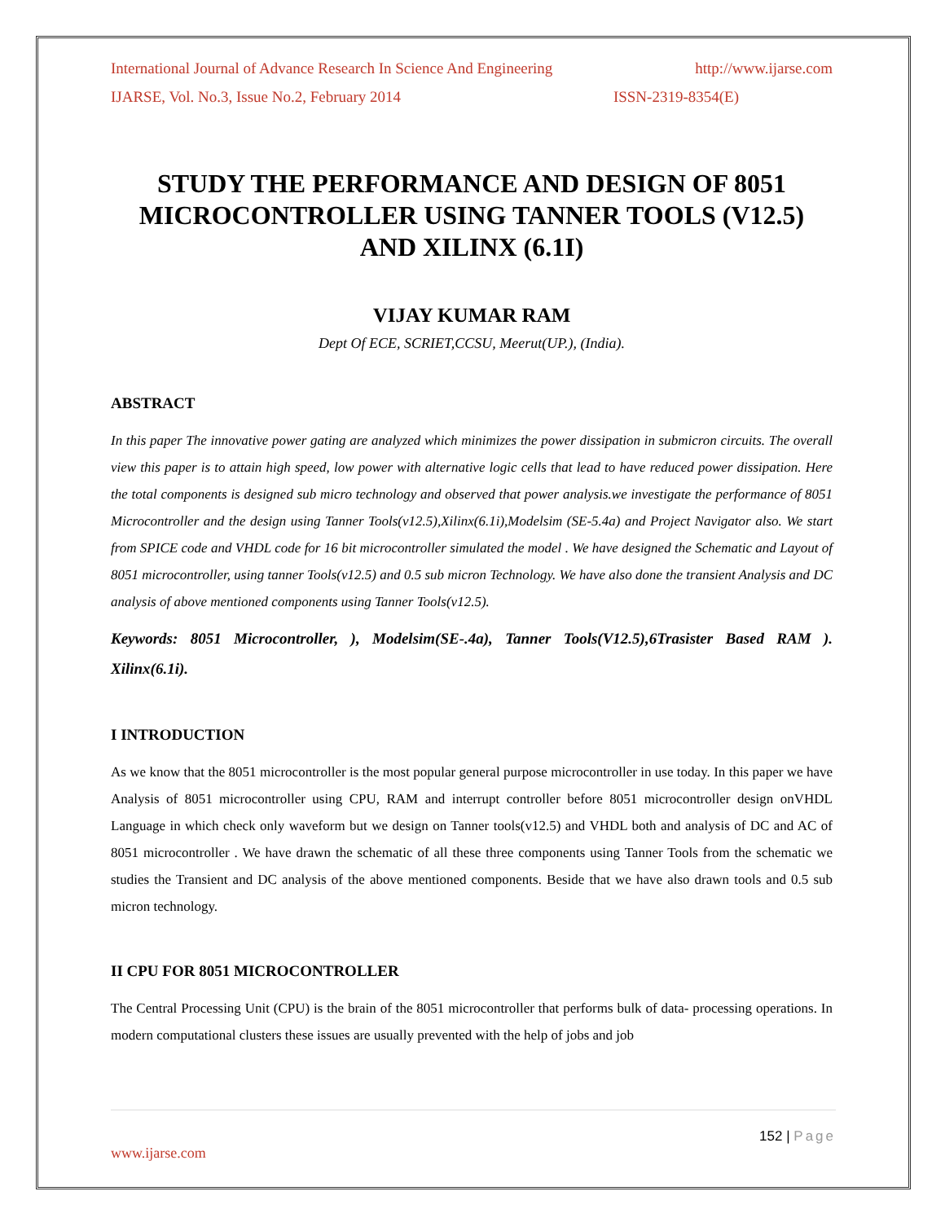International Journal of Advance Research In Science And Engineering http://www.ijarse.com
IJARSE, Vol. No.3, Issue No.2, February 2014 ISSN-2319-8354(E)
STUDY THE PERFORMANCE AND DESIGN OF 8051 MICROCONTROLLER USING TANNER TOOLS (V12.5) AND XILINX (6.1I)
VIJAY KUMAR RAM
Dept Of ECE, SCRIET,CCSU, Meerut(UP.), (India).
ABSTRACT
In this paper The innovative power gating are analyzed which minimizes the power dissipation in submicron circuits. The overall view this paper is to attain high speed, low power with alternative logic cells that lead to have reduced power dissipation. Here the total components is designed sub micro technology and observed that power analysis.we investigate the performance of 8051 Microcontroller and the design using Tanner Tools(v12.5),Xilinx(6.1i),Modelsim (SE-5.4a) and Project Navigator also. We start from SPICE code and VHDL code for 16 bit microcontroller simulated the model . We have designed the Schematic and Layout of 8051 microcontroller, using tanner Tools(v12.5) and 0.5 sub micron Technology. We have also done the transient Analysis and DC analysis of above mentioned components using Tanner Tools(v12.5).
Keywords: 8051 Microcontroller, ), Modelsim(SE-.4a), Tanner Tools(V12.5),6Trasister Based RAM ). Xilinx(6.1i).
I INTRODUCTION
As we know that the 8051 microcontroller is the most popular general purpose microcontroller in use today. In this paper we have Analysis of 8051 microcontroller using CPU, RAM and interrupt controller before 8051 microcontroller design onVHDL Language in which check only waveform but we design on Tanner tools(v12.5) and VHDL both and analysis of DC and AC of 8051 microcontroller . We have drawn the schematic of all these three components using Tanner Tools from the schematic we studies the Transient and DC analysis of the above mentioned components. Beside that we have also drawn tools and 0.5 sub micron technology.
II CPU FOR 8051 MICROCONTROLLER
The Central Processing Unit (CPU) is the brain of the 8051 microcontroller that performs bulk of data- processing operations. In modern computational clusters these issues are usually prevented with the help of jobs and job
152 | Page
www.ijarse.com